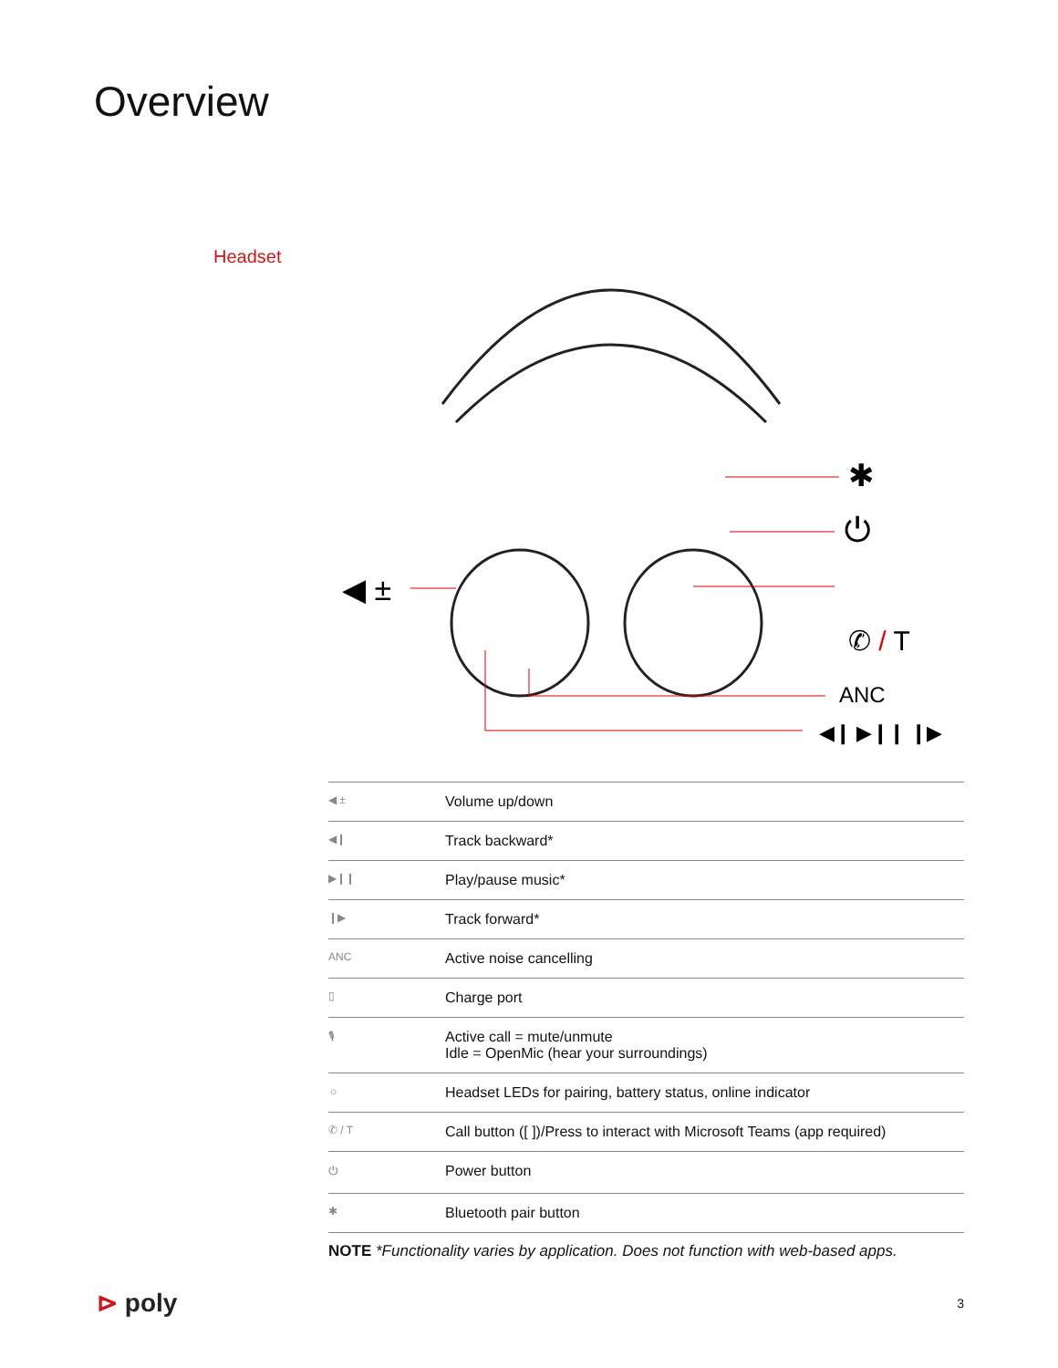Overview
Headset
◀ ±
✱
⏻
✆ / T
ANC
◀❙ ▶❙❙ ❙▶
| ◀ ± | Volume up/down |
| ◀❙ | Track backward* |
| ▶❙❙ | Play/pause music* |
| ❙▶ | Track forward* |
| ANC | Active noise cancelling |
| ▯ | Charge port |
| 🎙 | Active call = mute/unmute Idle = OpenMic (hear your surroundings) |
| ☼ | Headset LEDs for pairing, battery status, online indicator |
| ✆ / T | Call button ([ ])/Press to interact with Microsoft Teams (app required) |
| ⏻ | Power button |
| ✱ | Bluetooth pair button |
NOTE *Functionality varies by application. Does not function with web-based apps.
⊳ poly
3